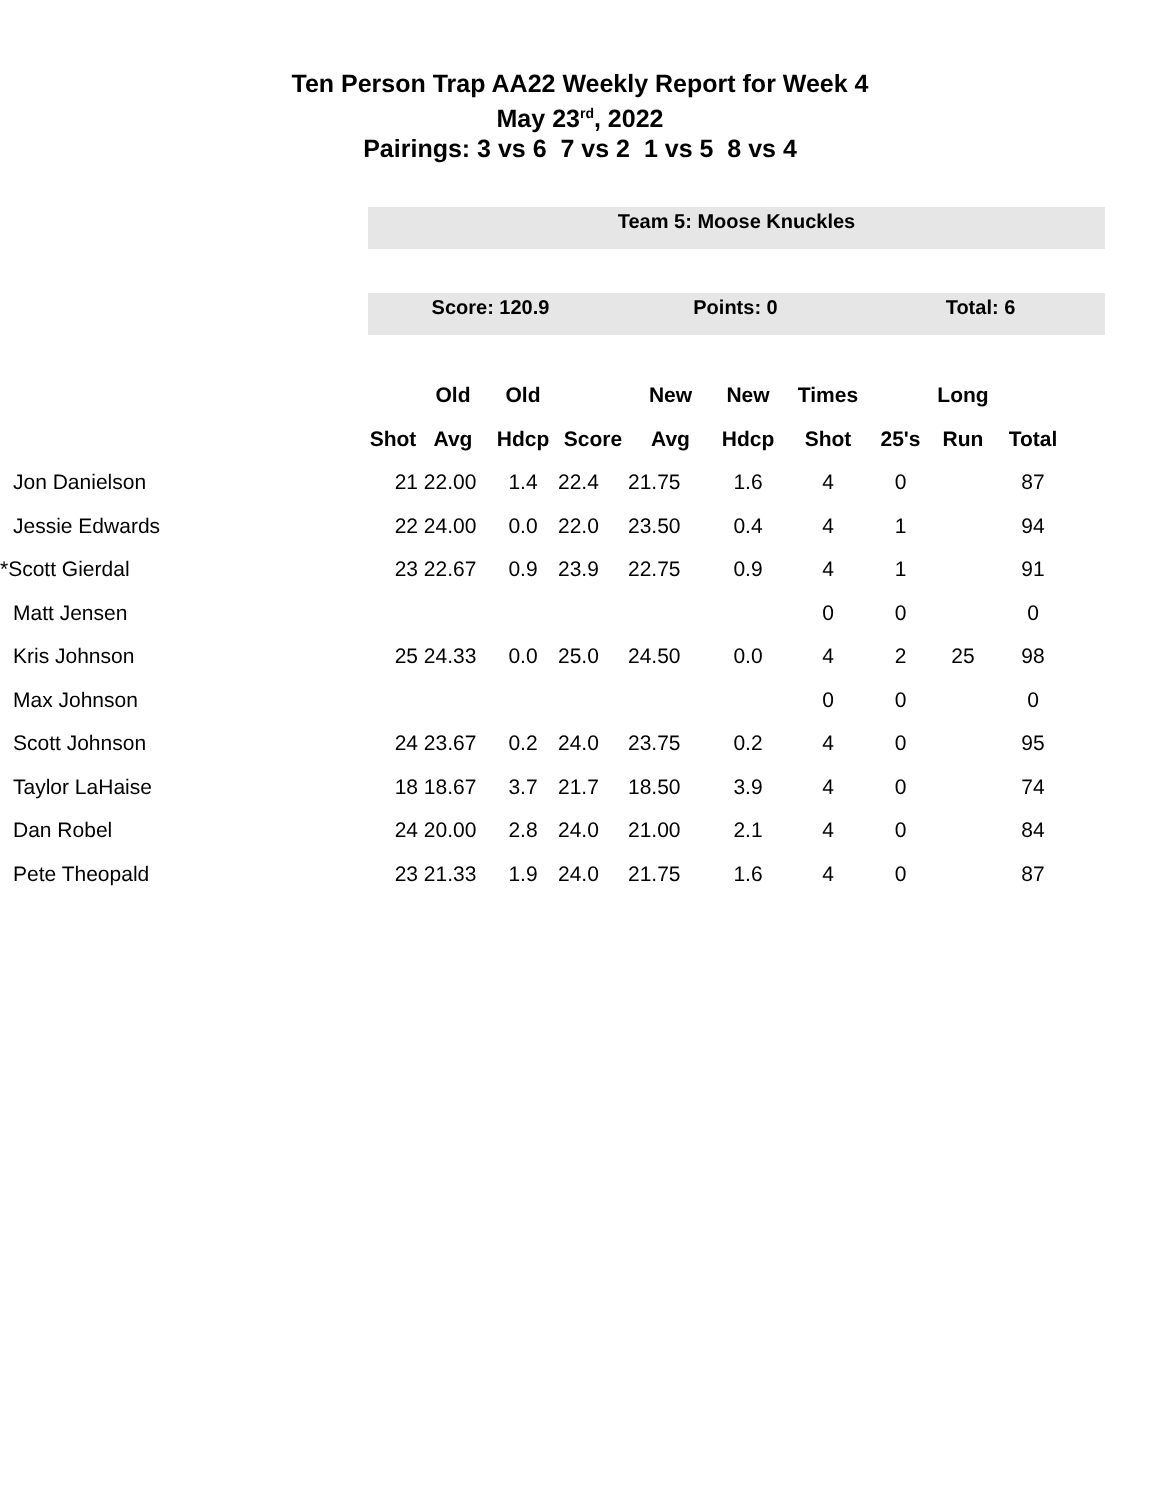Ten Person Trap AA22 Weekly Report for Week 4
May 23<sup>rd</sup>, 2022
Pairings: 3 vs 6 7 vs 2 1 vs 5 8 vs 4
Team 5: Moose Knuckles
Score: 120.9 Points: 0 Total: 6
| | | Old | Old | | New | New | Times | | Long | |
| --- | --- | --- | --- | --- | --- | --- | --- | --- | --- | --- |
| | Shot | Avg | Hdcp | Score | Avg | Hdcp | Shot | 25's | Run | Total |
| Jon Danielson | 21 | 22.00 | 1.4 | 22.4 | 21.75 | 1.6 | 4 | 0 | | 87 |
| Jessie Edwards | 22 | 24.00 | 0.0 | 22.0 | 23.50 | 0.4 | 4 | 1 | | 94 |
| *Scott Gierdal | 23 | 22.67 | 0.9 | 23.9 | 22.75 | 0.9 | 4 | 1 | | 91 |
| Matt Jensen | | | | | | | 0 | 0 | | 0 |
| Kris Johnson | 25 | 24.33 | 0.0 | 25.0 | 24.50 | 0.0 | 4 | 2 | 25 | 98 |
| Max Johnson | | | | | | | 0 | 0 | | 0 |
| Scott Johnson | 24 | 23.67 | 0.2 | 24.0 | 23.75 | 0.2 | 4 | 0 | | 95 |
| Taylor LaHaise | 18 | 18.67 | 3.7 | 21.7 | 18.50 | 3.9 | 4 | 0 | | 74 |
| Dan Robel | 24 | 20.00 | 2.8 | 24.0 | 21.00 | 2.1 | 4 | 0 | | 84 |
| Pete Theopald | 23 | 21.33 | 1.9 | 24.0 | 21.75 | 1.6 | 4 | 0 | | 87 |